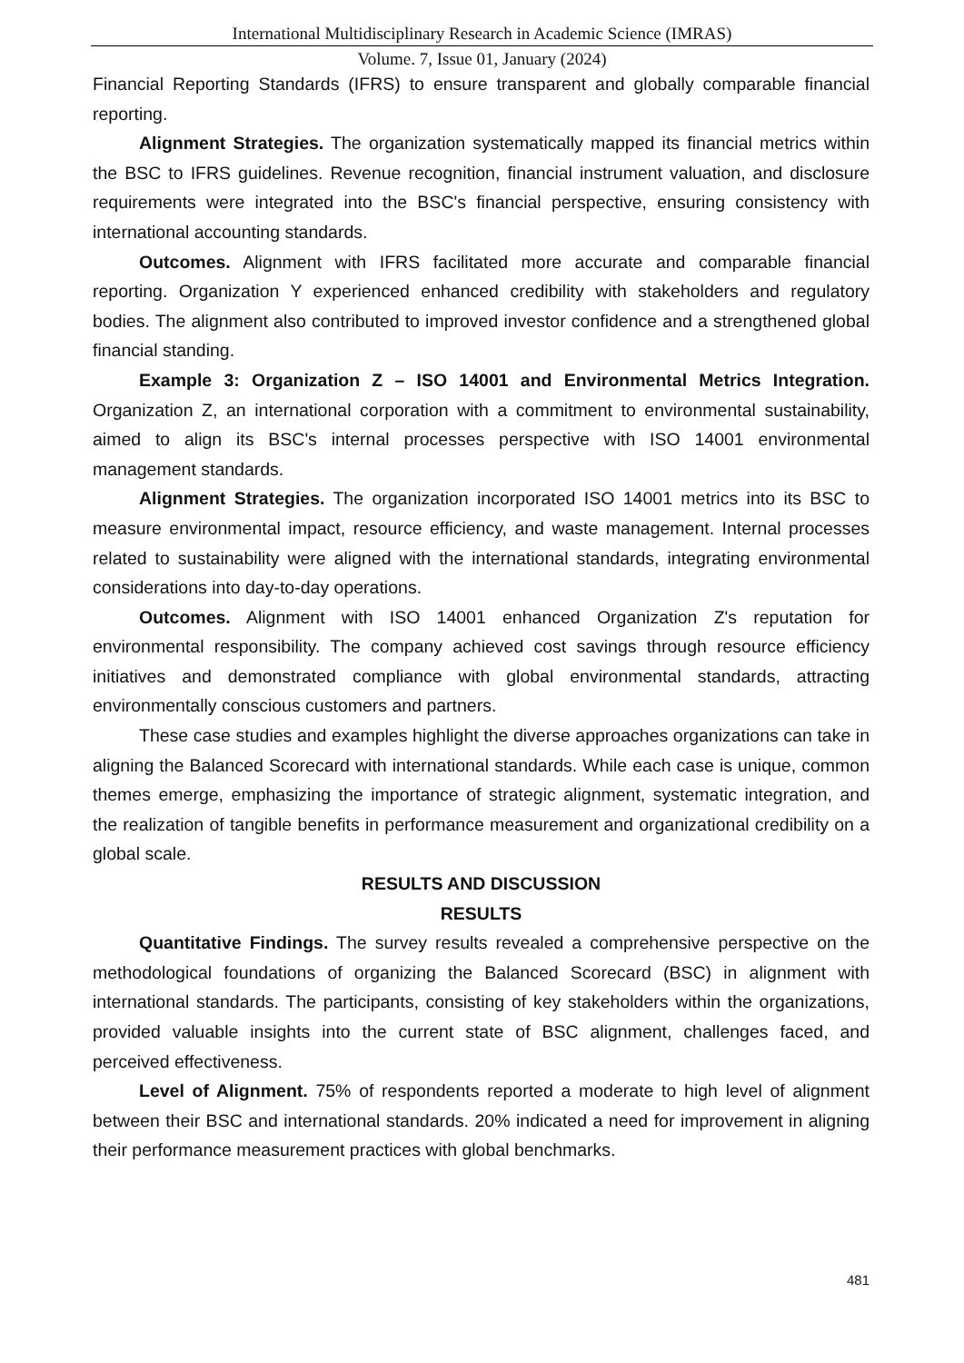International Multidisciplinary Research in Academic Science (IMRAS)
Volume. 7, Issue 01, January (2024)
Financial Reporting Standards (IFRS) to ensure transparent and globally comparable financial reporting.
Alignment Strategies. The organization systematically mapped its financial metrics within the BSC to IFRS guidelines. Revenue recognition, financial instrument valuation, and disclosure requirements were integrated into the BSC's financial perspective, ensuring consistency with international accounting standards.
Outcomes. Alignment with IFRS facilitated more accurate and comparable financial reporting. Organization Y experienced enhanced credibility with stakeholders and regulatory bodies. The alignment also contributed to improved investor confidence and a strengthened global financial standing.
Example 3: Organization Z – ISO 14001 and Environmental Metrics Integration. Organization Z, an international corporation with a commitment to environmental sustainability, aimed to align its BSC's internal processes perspective with ISO 14001 environmental management standards.
Alignment Strategies. The organization incorporated ISO 14001 metrics into its BSC to measure environmental impact, resource efficiency, and waste management. Internal processes related to sustainability were aligned with the international standards, integrating environmental considerations into day-to-day operations.
Outcomes. Alignment with ISO 14001 enhanced Organization Z's reputation for environmental responsibility. The company achieved cost savings through resource efficiency initiatives and demonstrated compliance with global environmental standards, attracting environmentally conscious customers and partners.
These case studies and examples highlight the diverse approaches organizations can take in aligning the Balanced Scorecard with international standards. While each case is unique, common themes emerge, emphasizing the importance of strategic alignment, systematic integration, and the realization of tangible benefits in performance measurement and organizational credibility on a global scale.
RESULTS AND DISCUSSION
RESULTS
Quantitative Findings. The survey results revealed a comprehensive perspective on the methodological foundations of organizing the Balanced Scorecard (BSC) in alignment with international standards. The participants, consisting of key stakeholders within the organizations, provided valuable insights into the current state of BSC alignment, challenges faced, and perceived effectiveness.
Level of Alignment. 75% of respondents reported a moderate to high level of alignment between their BSC and international standards. 20% indicated a need for improvement in aligning their performance measurement practices with global benchmarks.
481